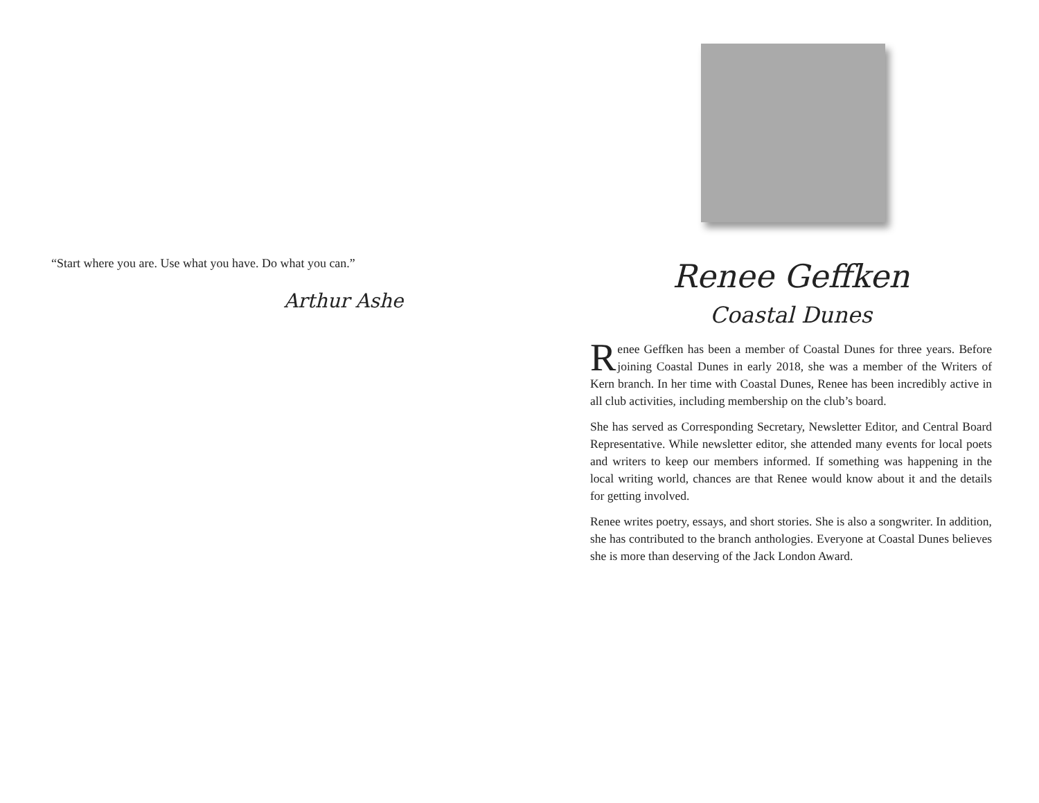“Start where you are. Use what you have. Do what you can.”
Arthur Ashe
Renee Geffken
Coastal Dunes
Renee Geffken has been a member of Coastal Dunes for three years. Before joining Coastal Dunes in early 2018, she was a member of the Writers of Kern branch. In her time with Coastal Dunes, Renee has been incredibly active in all club activities, including membership on the club’s board.
She has served as Corresponding Secretary, Newsletter Editor, and Central Board Representative. While newsletter editor, she attended many events for local poets and writers to keep our members informed. If something was happening in the local writing world, chances are that Renee would know about it and the details for getting involved.
Renee writes poetry, essays, and short stories. She is also a songwriter. In addition, she has contributed to the branch anthologies. Everyone at Coastal Dunes believes she is more than deserving of the Jack London Award.